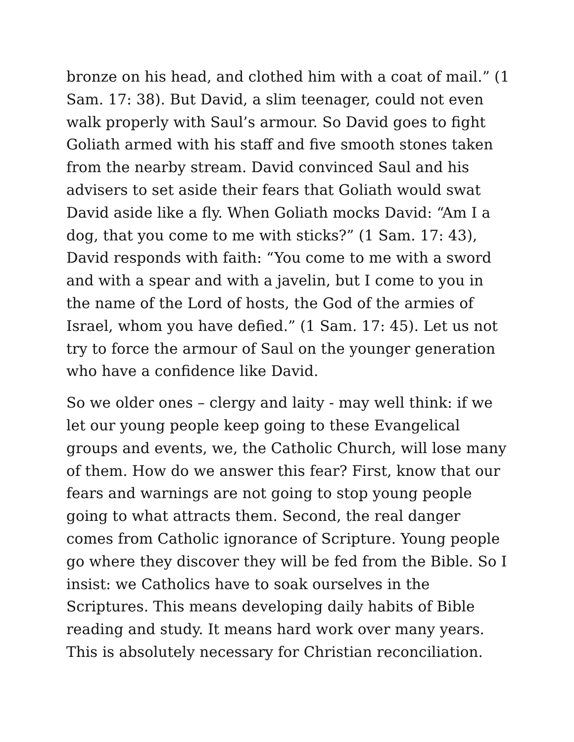bronze on his head, and clothed him with a coat of mail.” (1 Sam. 17: 38). But David, a slim teenager, could not even walk properly with Saul’s armour. So David goes to fight Goliath armed with his staff and five smooth stones taken from the nearby stream. David convinced Saul and his advisers to set aside their fears that Goliath would swat David aside like a fly. When Goliath mocks David: “Am I a dog, that you come to me with sticks?” (1 Sam. 17: 43), David responds with faith: “You come to me with a sword and with a spear and with a javelin, but I come to you in the name of the Lord of hosts, the God of the armies of Israel, whom you have defied.” (1 Sam. 17: 45). Let us not try to force the armour of Saul on the younger generation who have a confidence like David.
So we older ones – clergy and laity - may well think: if we let our young people keep going to these Evangelical groups and events, we, the Catholic Church, will lose many of them. How do we answer this fear? First, know that our fears and warnings are not going to stop young people going to what attracts them. Second, the real danger comes from Catholic ignorance of Scripture. Young people go where they discover they will be fed from the Bible. So I insist: we Catholics have to soak ourselves in the Scriptures. This means developing daily habits of Bible reading and study. It means hard work over many years. This is absolutely necessary for Christian reconciliation.